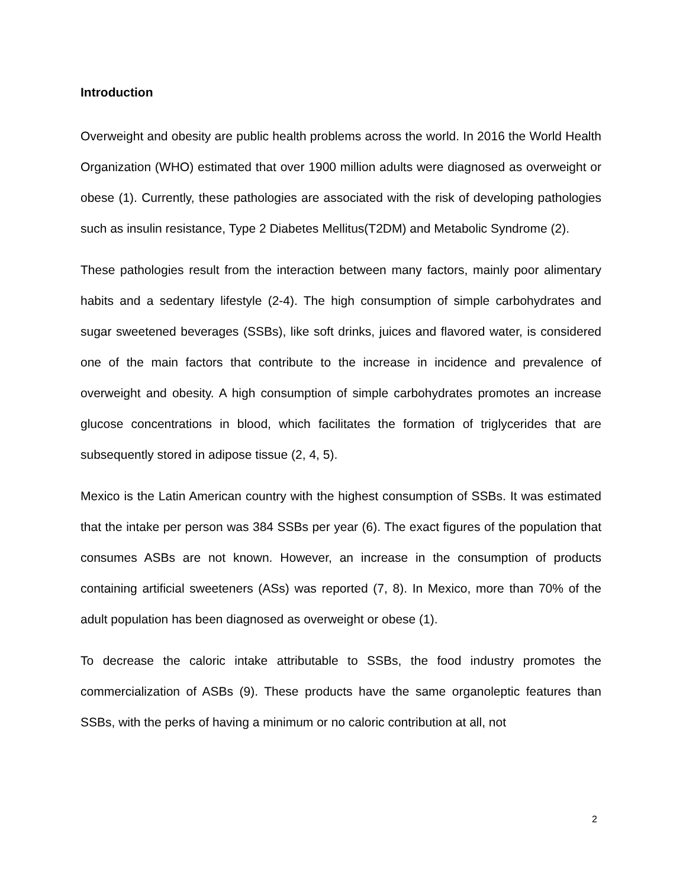Introduction
Overweight and obesity are public health problems across the world. In 2016 the World Health Organization (WHO) estimated that over 1900 million adults were diagnosed as overweight or obese (1). Currently, these pathologies are associated with the risk of developing pathologies such as insulin resistance, Type 2 Diabetes Mellitus(T2DM) and Metabolic Syndrome (2).
These pathologies result from the interaction between many factors, mainly poor alimentary habits and a sedentary lifestyle (2-4). The high consumption of simple carbohydrates and sugar sweetened beverages (SSBs), like soft drinks, juices and flavored water, is considered one of the main factors that contribute to the increase in incidence and prevalence of overweight and obesity. A high consumption of simple carbohydrates promotes an increase glucose concentrations in blood, which facilitates the formation of triglycerides that are subsequently stored in adipose tissue (2, 4, 5).
Mexico is the Latin American country with the highest consumption of SSBs. It was estimated that the intake per person was 384 SSBs per year (6). The exact figures of the population that consumes ASBs are not known. However, an increase in the consumption of products containing artificial sweeteners (ASs) was reported (7, 8). In Mexico, more than 70% of the adult population has been diagnosed as overweight or obese (1).
To decrease the caloric intake attributable to SSBs, the food industry promotes the commercialization of ASBs (9). These products have the same organoleptic features than SSBs, with the perks of having a minimum or no caloric contribution at all, not
2